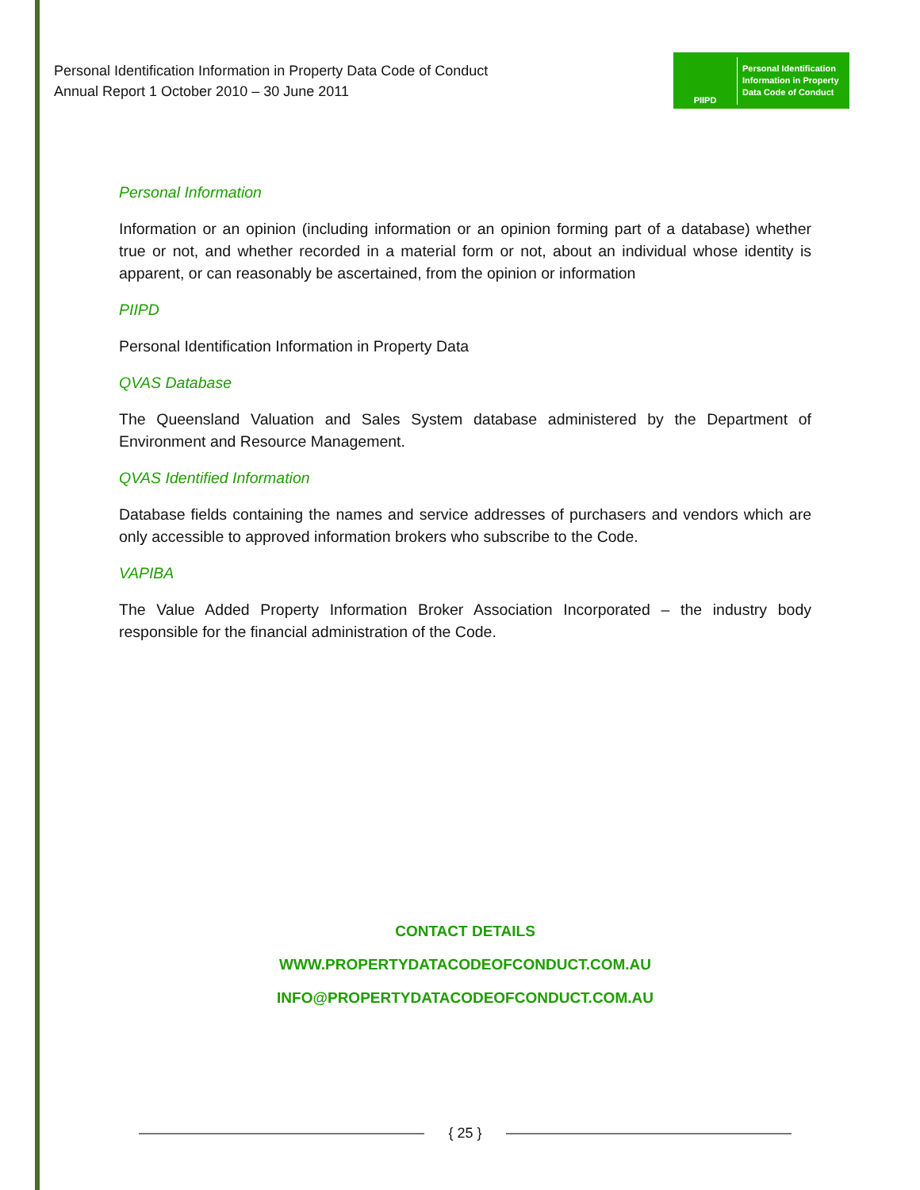Personal Identification Information in Property Data Code of Conduct
Annual Report 1 October 2010 – 30 June 2011
PIIPD
Personal Identification
Information in Property
Data Code of Conduct
Personal Information
Information or an opinion (including information or an opinion forming part of a database) whether true or not, and whether recorded in a material form or not, about an individual whose identity is apparent, or can reasonably be ascertained, from the opinion or information
PIIPD
Personal Identification Information in Property Data
QVAS Database
The Queensland Valuation and Sales System database administered by the Department of Environment and Resource Management.
QVAS Identified Information
Database fields containing the names and service addresses of purchasers and vendors which are only accessible to approved information brokers who subscribe to the Code.
VAPIBA
The Value Added Property Information Broker Association Incorporated – the industry body responsible for the financial administration of the Code.
CONTACT DETAILS
WWW.PROPERTYDATACODEOFCONDUCT.COM.AU
INFO@PROPERTYDATACODEOFCONDUCT.COM.AU
{ 25 }